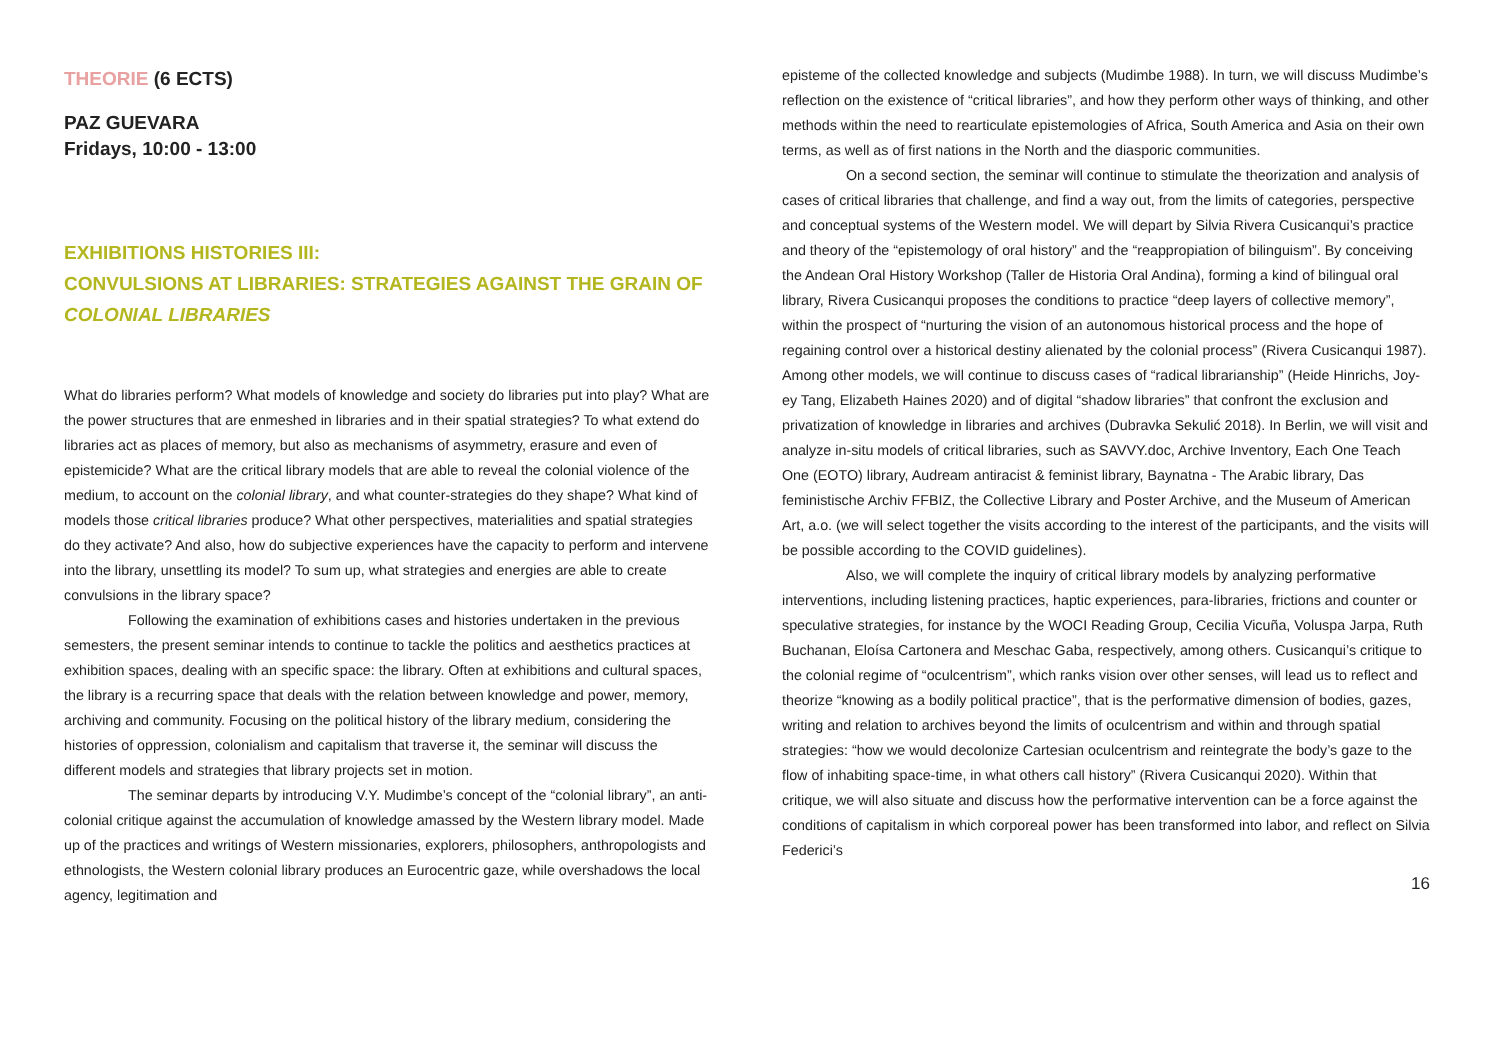THEORIE (6 ECTS)
PAZ GUEVARA
Fridays, 10:00 - 13:00
EXHIBITIONS HISTORIES III:
CONVULSIONS AT LIBRARIES: STRATEGIES AGAINST THE GRAIN OF COLONIAL LIBRARIES
What do libraries perform? What models of knowledge and society do libraries put into play? What are the power structures that are enmeshed in libraries and in their spatial strategies? To what extend do libraries act as places of memory, but also as mechanisms of asymmetry, erasure and even of epistemicide? What are the critical library models that are able to reveal the colonial violence of the medium, to account on the colonial library, and what counter-strategies do they shape? What kind of models those critical libraries produce? What other perspectives, materialities and spatial strategies do they activate? And also, how do subjective experiences have the capacity to perform and intervene into the library, unsettling its model? To sum up, what strategies and energies are able to create convulsions in the library space?
Following the examination of exhibitions cases and histories undertaken in the previous semesters, the present seminar intends to continue to tackle the politics and aesthetics practices at exhibition spaces, dealing with an specific space: the library. Often at exhibitions and cultural spaces, the library is a recurring space that deals with the relation between knowledge and power, memory, archiving and community. Focusing on the political history of the library medium, considering the histories of oppression, colonialism and capitalism that traverse it, the seminar will discuss the different models and strategies that library projects set in motion.
The seminar departs by introducing V.Y. Mudimbe’s concept of the “colonial library”, an anti-colonial critique against the accumulation of knowledge amassed by the Western library model. Made up of the practices and writings of Western missionaries, explorers, philosophers, anthropologists and ethnologists, the Western colonial library produces an Eurocentric gaze, while overshadows the local agency, legitimation and
episteme of the collected knowledge and subjects (Mudimbe 1988). In turn, we will discuss Mudimbe’s reflection on the existence of “critical libraries”, and how they perform other ways of thinking, and other methods within the need to rearticulate epistemologies of Africa, South America and Asia on their own terms, as well as of first nations in the North and the diasporic communities.
On a second section, the seminar will continue to stimulate the theorization and analysis of cases of critical libraries that challenge, and find a way out, from the limits of categories, perspective and conceptual systems of the Western model. We will depart by Silvia Rivera Cusicanqui’s practice and theory of the “epistemology of oral history” and the “reappropiation of bilinguism”. By conceiving the Andean Oral History Workshop (Taller de Historia Oral Andina), forming a kind of bilingual oral library, Rivera Cusicanqui proposes the conditions to practice “deep layers of collective memory”, within the prospect of “nurturing the vision of an autonomous historical process and the hope of regaining control over a historical destiny alienated by the colonial process” (Rivera Cusicanqui 1987). Among other models, we will continue to discuss cases of “radical librarianship” (Heide Hinrichs, Joy-ey Tang, Elizabeth Haines 2020) and of digital “shadow libraries” that confront the exclusion and privatization of knowledge in libraries and archives (Dubravka Sekulić 2018). In Berlin, we will visit and analyze in-situ models of critical libraries, such as SAVVY.doc, Archive Inventory, Each One Teach One (EOTO) library, Audream antiracist & feminist library, Baynatna - The Arabic library, Das feministische Archiv FFBIZ, the Collective Library and Poster Archive, and the Museum of American Art, a.o. (we will select together the visits according to the interest of the participants, and the visits will be possible according to the COVID guidelines).
Also, we will complete the inquiry of critical library models by analyzing performative interventions, including listening practices, haptic experiences, para-libraries, frictions and counter or speculative strategies, for instance by the WOCI Reading Group, Cecilia Vicuña, Voluspa Jarpa, Ruth Buchanan, Eloísa Cartonera and Meschac Gaba, respectively, among others. Cusicanqui’s critique to the colonial regime of “oculcentrism”, which ranks vision over other senses, will lead us to reflect and theorize “knowing as a bodily political practice”, that is the performative dimension of bodies, gazes, writing and relation to archives beyond the limits of oculcentrism and within and through spatial strategies: “how we would decolonize Cartesian oculcentrism and reintegrate the body’s gaze to the flow of inhabiting space-time, in what others call history” (Rivera Cusicanqui 2020). Within that critique, we will also situate and discuss how the performative intervention can be a force against the conditions of capitalism in which corporeal power has been transformed into labor, and reflect on Silvia Federici’s
16